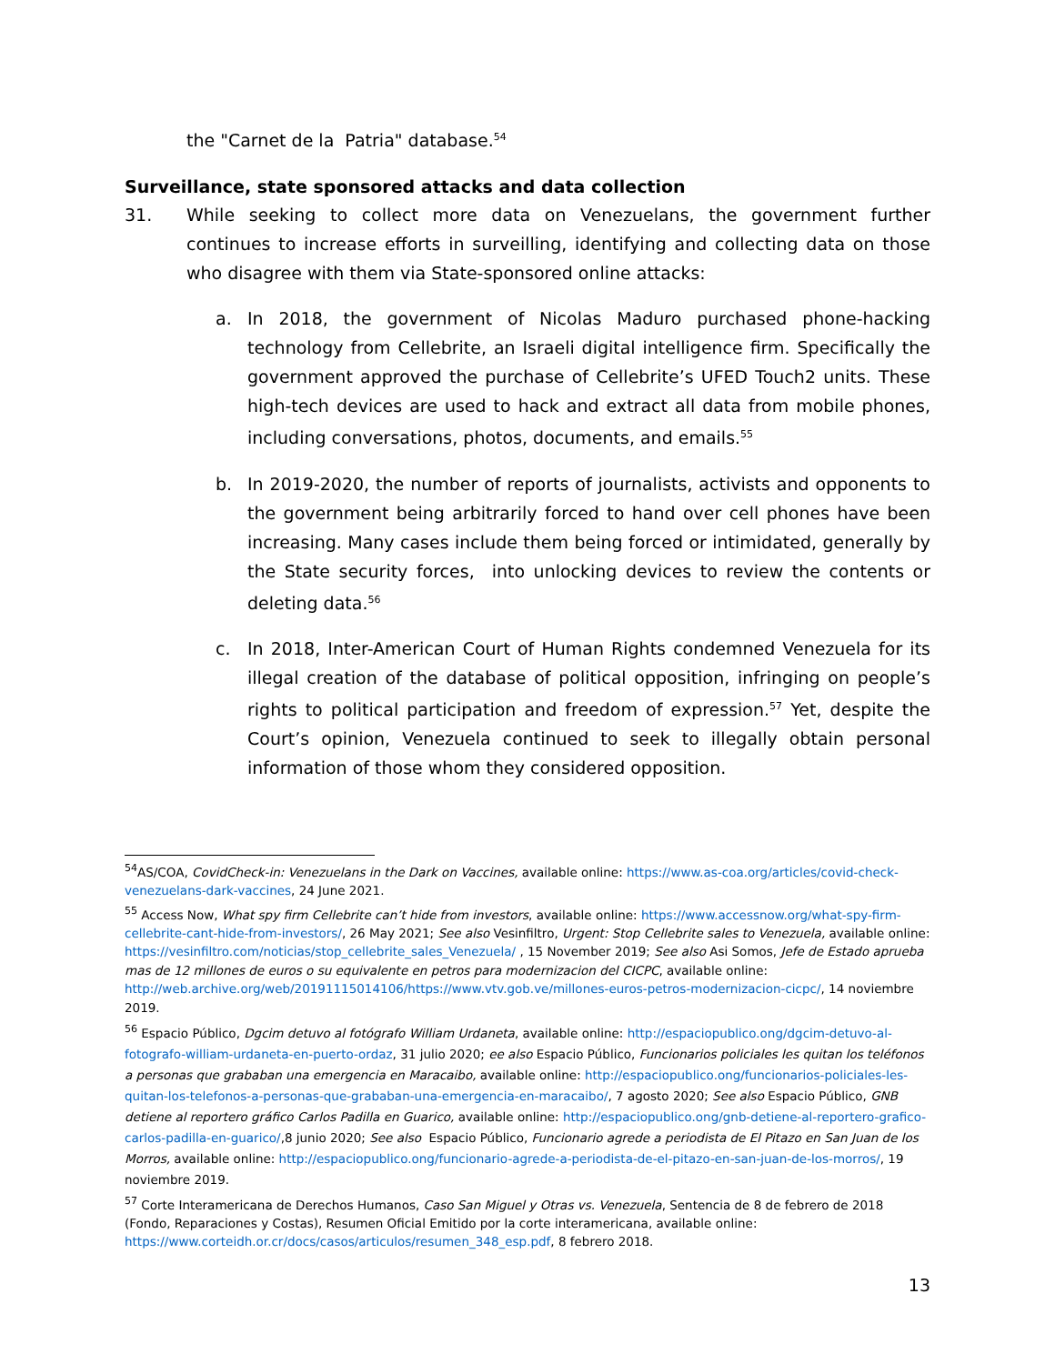the "Carnet de la Patria" database.<sup>54</sup>
Surveillance, state sponsored attacks and data collection
31. While seeking to collect more data on Venezuelans, the government further continues to increase efforts in surveilling, identifying and collecting data on those who disagree with them via State-sponsored online attacks:
a. In 2018, the government of Nicolas Maduro purchased phone-hacking technology from Cellebrite, an Israeli digital intelligence firm. Specifically the government approved the purchase of Cellebrite’s UFED Touch2 units. These high-tech devices are used to hack and extract all data from mobile phones, including conversations, photos, documents, and emails.<sup>55</sup>
b. In 2019-2020, the number of reports of journalists, activists and opponents to the government being arbitrarily forced to hand over cell phones have been increasing. Many cases include them being forced or intimidated, generally by the State security forces, into unlocking devices to review the contents or deleting data.<sup>56</sup>
c. In 2018, Inter-American Court of Human Rights condemned Venezuela for its illegal creation of the database of political opposition, infringing on people’s rights to political participation and freedom of expression.<sup>57</sup> Yet, despite the Court’s opinion, Venezuela continued to seek to illegally obtain personal information of those whom they considered opposition.
<sup>54</sup> AS/COA, CovidCheck-in: Venezuelans in the Dark on Vaccines, available online: https://www.as-coa.org/articles/covid-check-venezuelans-dark-vaccines, 24 June 2021.
<sup>55</sup> Access Now, What spy firm Cellebrite can’t hide from investors, available online: https://www.accessnow.org/what-spy-firm-cellebrite-cant-hide-from-investors/, 26 May 2021; See also Vesinfiltro, Urgent: Stop Cellebrite sales to Venezuela, available online: https://vesinfiltro.com/noticias/stop_cellebrite_sales_Venezuela/ , 15 November 2019; See also Asi Somos, Jefe de Estado aprueba mas de 12 millones de euros o su equivalente en petros para modernizacion del CICPC, available online: http://web.archive.org/web/20191115014106/https://www.vtv.gob.ve/millones-euros-petros-modernizacion-cicpc/, 14 noviembre 2019.
<sup>56</sup> Espacio Público, Dgcim detuvo al fotógrafo William Urdaneta, available online: http://espaciopublico.ong/dgcim-detuvo-al-fotografo-william-urdaneta-en-puerto-ordaz, 31 julio 2020; ee also Espacio Público, Funcionarios policiales les quitan los teléfonos a personas que grababan una emergencia en Maracaibo, available online: http://espaciopublico.ong/funcionarios-policiales-les-quitan-los-telefonos-a-personas-que-grababan-una-emergencia-en-maracaibo/, 7 agosto 2020; See also Espacio Público, GNB detiene al reportero gráfico Carlos Padilla en Guarico, available online: http://espaciopublico.ong/gnb-detiene-al-reportero-grafico-carlos-padilla-en-guarico/,8 junio 2020; See also Espacio Público, Funcionario agrede a periodista de El Pitazo en San Juan de los Morros, available online: http://espaciopublico.ong/funcionario-agrede-a-periodista-de-el-pitazo-en-san-juan-de-los-morros/, 19 noviembre 2019.
<sup>57</sup> Corte Interamericana de Derechos Humanos, Caso San Miguel y Otras vs. Venezuela, Sentencia de 8 de febrero de 2018 (Fondo, Reparaciones y Costas), Resumen Oficial Emitido por la corte interamericana, available online: https://www.corteidh.or.cr/docs/casos/articulos/resumen_348_esp.pdf, 8 febrero 2018.
13